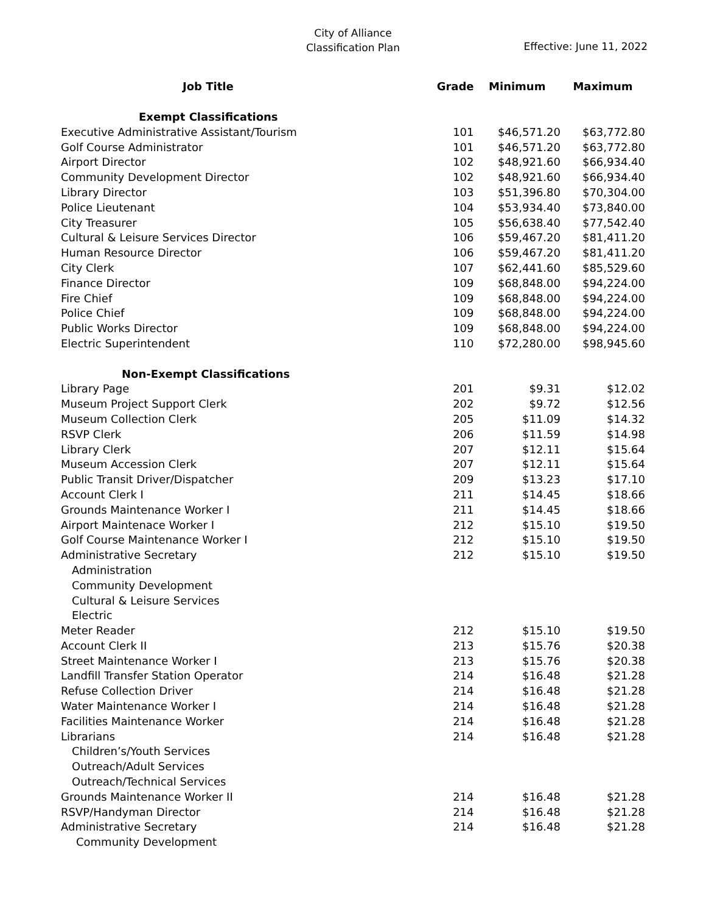City of Alliance
Classification Plan
Effective: June 11, 2022
| Job Title | Grade | Minimum | Maximum |
| --- | --- | --- | --- |
| Exempt Classifications | | | |
| Executive Administrative Assistant/Tourism | 101 | $46,571.20 | $63,772.80 |
| Golf Course Administrator | 101 | $46,571.20 | $63,772.80 |
| Airport Director | 102 | $48,921.60 | $66,934.40 |
| Community Development Director | 102 | $48,921.60 | $66,934.40 |
| Library Director | 103 | $51,396.80 | $70,304.00 |
| Police Lieutenant | 104 | $53,934.40 | $73,840.00 |
| City Treasurer | 105 | $56,638.40 | $77,542.40 |
| Cultural & Leisure Services Director | 106 | $59,467.20 | $81,411.20 |
| Human Resource Director | 106 | $59,467.20 | $81,411.20 |
| City Clerk | 107 | $62,441.60 | $85,529.60 |
| Finance Director | 109 | $68,848.00 | $94,224.00 |
| Fire Chief | 109 | $68,848.00 | $94,224.00 |
| Police Chief | 109 | $68,848.00 | $94,224.00 |
| Public Works Director | 109 | $68,848.00 | $94,224.00 |
| Electric Superintendent | 110 | $72,280.00 | $98,945.60 |
| Non-Exempt Classifications | | | |
| Library Page | 201 | $9.31 | $12.02 |
| Museum Project Support Clerk | 202 | $9.72 | $12.56 |
| Museum Collection Clerk | 205 | $11.09 | $14.32 |
| RSVP Clerk | 206 | $11.59 | $14.98 |
| Library Clerk | 207 | $12.11 | $15.64 |
| Museum Accession Clerk | 207 | $12.11 | $15.64 |
| Public Transit Driver/Dispatcher | 209 | $13.23 | $17.10 |
| Account Clerk I | 211 | $14.45 | $18.66 |
| Grounds Maintenance Worker I | 211 | $14.45 | $18.66 |
| Airport Maintenace Worker I | 212 | $15.10 | $19.50 |
| Golf Course Maintenance Worker I | 212 | $15.10 | $19.50 |
| Administrative Secretary | 212 | $15.10 | $19.50 |
| Administration | | | |
| Community Development | | | |
| Cultural & Leisure Services | | | |
| Electric | | | |
| Meter Reader | 212 | $15.10 | $19.50 |
| Account Clerk II | 213 | $15.76 | $20.38 |
| Street Maintenance Worker I | 213 | $15.76 | $20.38 |
| Landfill Transfer Station Operator | 214 | $16.48 | $21.28 |
| Refuse Collection Driver | 214 | $16.48 | $21.28 |
| Water Maintenance Worker I | 214 | $16.48 | $21.28 |
| Facilities Maintenance Worker | 214 | $16.48 | $21.28 |
| Librarians | 214 | $16.48 | $21.28 |
| Children’s/Youth Services | | | |
| Outreach/Adult Services | | | |
| Outreach/Technical Services | | | |
| Grounds Maintenance Worker II | 214 | $16.48 | $21.28 |
| RSVP/Handyman Director | 214 | $16.48 | $21.28 |
| Administrative Secretary | 214 | $16.48 | $21.28 |
| Community Development | | | |